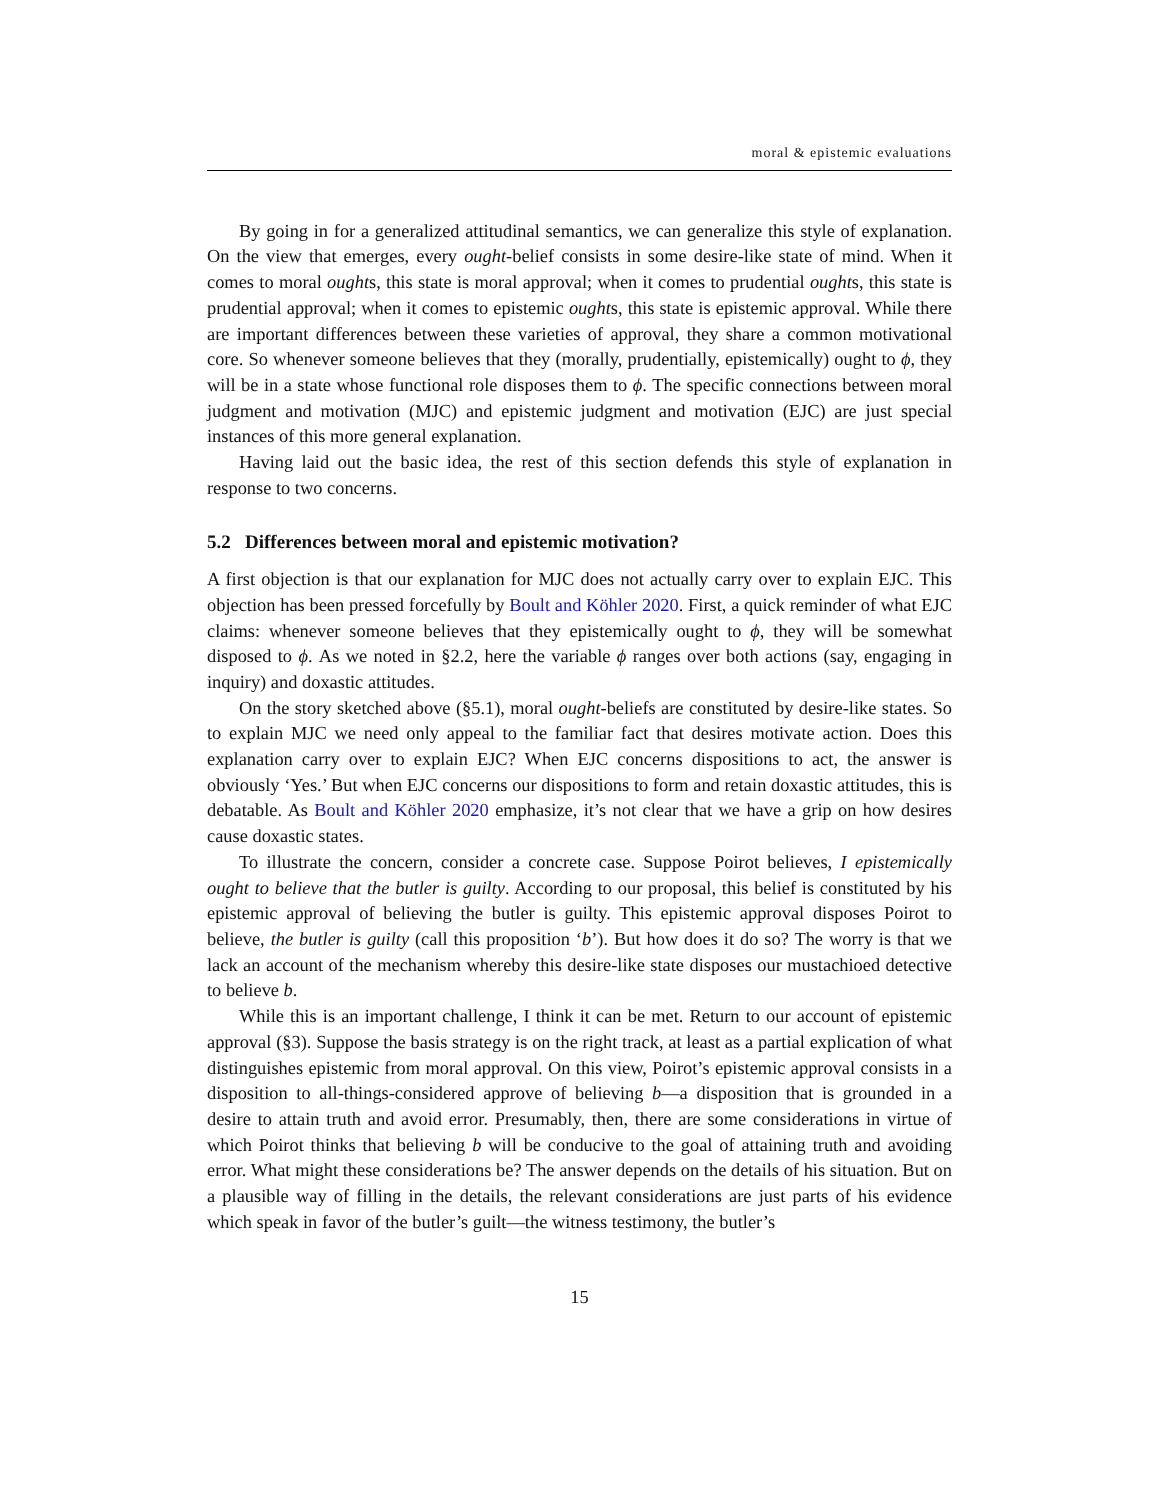moral & epistemic evaluations
By going in for a generalized attitudinal semantics, we can generalize this style of explanation. On the view that emerges, every ought-belief consists in some desire-like state of mind. When it comes to moral oughts, this state is moral approval; when it comes to prudential oughts, this state is prudential approval; when it comes to epistemic oughts, this state is epistemic approval. While there are important differences between these varieties of approval, they share a common motivational core. So whenever someone believes that they (morally, prudentially, epistemically) ought to ϕ, they will be in a state whose functional role disposes them to ϕ. The specific connections between moral judgment and motivation (MJC) and epistemic judgment and motivation (EJC) are just special instances of this more general explanation.
Having laid out the basic idea, the rest of this section defends this style of explanation in response to two concerns.
5.2 Differences between moral and epistemic motivation?
A first objection is that our explanation for MJC does not actually carry over to explain EJC. This objection has been pressed forcefully by Boult and Köhler 2020. First, a quick reminder of what EJC claims: whenever someone believes that they epistemically ought to ϕ, they will be somewhat disposed to ϕ. As we noted in §2.2, here the variable ϕ ranges over both actions (say, engaging in inquiry) and doxastic attitudes.
On the story sketched above (§5.1), moral ought-beliefs are constituted by desire-like states. So to explain MJC we need only appeal to the familiar fact that desires motivate action. Does this explanation carry over to explain EJC? When EJC concerns dispositions to act, the answer is obviously ‘Yes.’ But when EJC concerns our dispositions to form and retain doxastic attitudes, this is debatable. As Boult and Köhler 2020 emphasize, it’s not clear that we have a grip on how desires cause doxastic states.
To illustrate the concern, consider a concrete case. Suppose Poirot believes, I epistemically ought to believe that the butler is guilty. According to our proposal, this belief is constituted by his epistemic approval of believing the butler is guilty. This epistemic approval disposes Poirot to believe, the butler is guilty (call this proposition ‘b’). But how does it do so? The worry is that we lack an account of the mechanism whereby this desire-like state disposes our mustachioed detective to believe b.
While this is an important challenge, I think it can be met. Return to our account of epistemic approval (§3). Suppose the basis strategy is on the right track, at least as a partial explication of what distinguishes epistemic from moral approval. On this view, Poirot’s epistemic approval consists in a disposition to all-things-considered approve of believing b—a disposition that is grounded in a desire to attain truth and avoid error. Presumably, then, there are some considerations in virtue of which Poirot thinks that believing b will be conducive to the goal of attaining truth and avoiding error. What might these considerations be? The answer depends on the details of his situation. But on a plausible way of filling in the details, the relevant considerations are just parts of his evidence which speak in favor of the butler’s guilt—the witness testimony, the butler’s
15